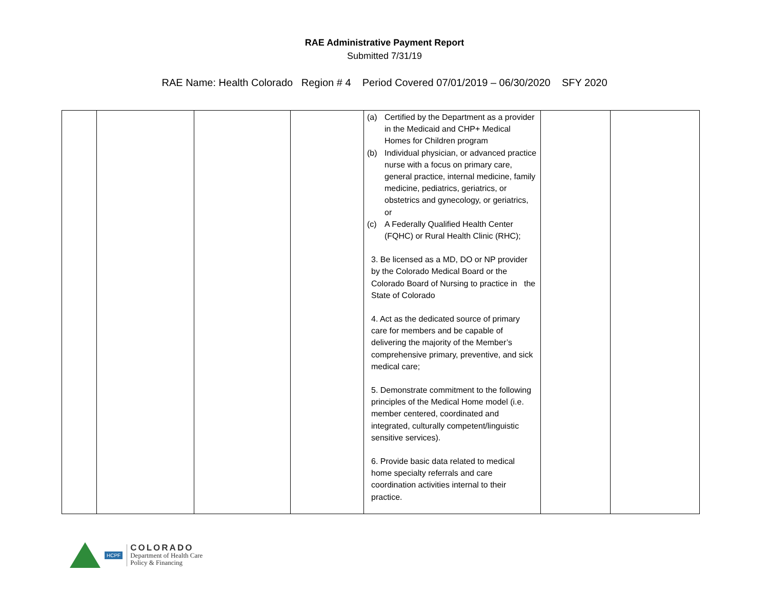RAE Administrative Payment Report
Submitted 7/31/19
RAE Name: Health Colorado Region # 4 Period Covered 07/01/2019 – 06/30/2020 SFY 2020
| | | | | (a) Certified by the Department as a provider in the Medicaid and CHP+ Medical Homes for Children program (b) Individual physician, or advanced practice nurse with a focus on primary care, general practice, internal medicine, family medicine, pediatrics, geriatrics, or obstetrics and gynecology, or geriatrics, or (c) A Federally Qualified Health Center (FQHC) or Rural Health Clinic (RHC); 3. Be licensed as a MD, DO or NP provider by the Colorado Medical Board or the Colorado Board of Nursing to practice in the State of Colorado 4. Act as the dedicated source of primary care for members and be capable of delivering the majority of the Member’s comprehensive primary, preventive, and sick medical care; 5. Demonstrate commitment to the following principles of the Medical Home model (i.e. member centered, coordinated and integrated, culturally competent/linguistic sensitive services). 6. Provide basic data related to medical home specialty referrals and care coordination activities internal to their practice. | | |
HCPF
COLORADO
Department of Health Care
Policy & Financing